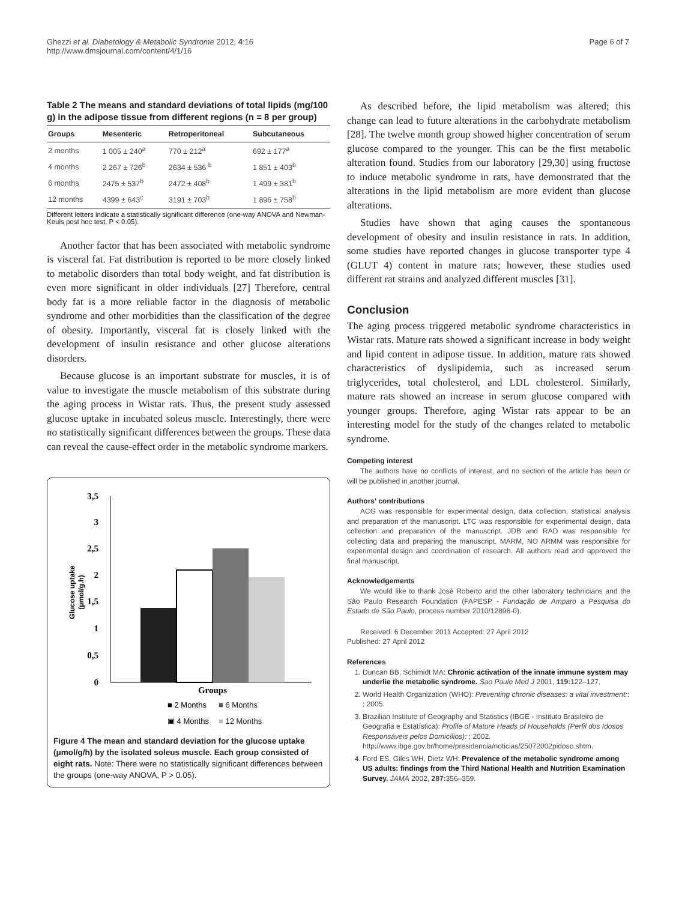Ghezzi et al. Diabetology & Metabolic Syndrome 2012, 4:16
http://www.dmsjournal.com/content/4/1/16
Page 6 of 7
Table 2 The means and standard deviations of total lipids (mg/100 g) in the adipose tissue from different regions (n = 8 per group)
| Groups | Mesenteric | Retroperitoneal | Subcutaneous |
| --- | --- | --- | --- |
| 2 months | 1 005 ± 240<sup>a</sup> | 770 ± 212<sup>a</sup> | 692 ± 177<sup>a</sup> |
| 4 months | 2 267 ± 726<sup>b</sup> | 2634 ± 536 <sup>b</sup> | 1 851 ± 403<sup>b</sup> |
| 6 months | 2475 ± 537<sup>b</sup> | 2472 ± 408<sup>b</sup> | 1 499 ± 381<sup>b</sup> |
| 12 months | 4399 ± 643<sup>c</sup> | 3191 ± 703<sup>b</sup> | 1 896 ± 758<sup>b</sup> |
Different letters indicate a statistically significant difference (one-way ANOVA and Newman-Keuls post hoc test, P < 0.05).
Another factor that has been associated with metabolic syndrome is visceral fat. Fat distribution is reported to be more closely linked to metabolic disorders than total body weight, and fat distribution is even more significant in older individuals [27] Therefore, central body fat is a more reliable factor in the diagnosis of metabolic syndrome and other morbidities than the classification of the degree of obesity. Importantly, visceral fat is closely linked with the development of insulin resistance and other glucose alterations disorders.
Because glucose is an important substrate for muscles, it is of value to investigate the muscle metabolism of this substrate during the aging process in Wistar rats. Thus, the present study assessed glucose uptake in incubated soleus muscle. Interestingly, there were no statistically significant differences between the groups. These data can reveal the cause-effect order in the metabolic syndrome markers.
3,5
3
2,5
2
1,5
1
0,5
0
Glucose uptake
(µmol/g.h)
Groups
■ 2 Months
■ 6 Months
▣ 4 Months
■ 12 Months
Figure 4 The mean and standard deviation for the glucose uptake (μmol/g/h) by the isolated soleus muscle. Each group consisted of eight rats. Note: There were no statistically significant differences between the groups (one-way ANOVA, P > 0.05).
As described before, the lipid metabolism was altered; this change can lead to future alterations in the carbohydrate metabolism [28]. The twelve month group showed higher concentration of serum glucose compared to the younger. This can be the first metabolic alteration found. Studies from our laboratory [29,30] using fructose to induce metabolic syndrome in rats, have demonstrated that the alterations in the lipid metabolism are more evident than glucose alterations.
Studies have shown that aging causes the spontaneous development of obesity and insulin resistance in rats. In addition, some studies have reported changes in glucose transporter type 4 (GLUT 4) content in mature rats; however, these studies used different rat strains and analyzed different muscles [31].
Conclusion
The aging process triggered metabolic syndrome characteristics in Wistar rats. Mature rats showed a significant increase in body weight and lipid content in adipose tissue. In addition, mature rats showed characteristics of dyslipidemia, such as increased serum triglycerides, total cholesterol, and LDL cholesterol. Similarly, mature rats showed an increase in serum glucose compared with younger groups. Therefore, aging Wistar rats appear to be an interesting model for the study of the changes related to metabolic syndrome.
Competing interest
The authors have no conflicts of interest, and no section of the article has been or will be published in another journal.
Authors' contributions
ACG was responsible for experimental design, data collection, statistical analysis and preparation of the manuscript. LTC was responsible for experimental design, data collection and preparation of the manuscript. JDB and RAD was responsible for collecting data and preparing the manuscript. MARM, NO ARMM was responsible for experimental design and coordination of research. All authors read and approved the final manuscript.
Acknowledgements
We would like to thank José Roberto and the other laboratory technicians and the São Paulo Research Foundation (FAPESP - Fundação de Amparo a Pesquisa do Estado de São Paulo, process number 2010/12896-0).
Received: 6 December 2011 Accepted: 27 April 2012
Published: 27 April 2012
References
1. Duncan BB, Schimidt MA: Chronic activation of the innate immune system may underlie the metabolic syndrome. Sao Paulo Med J 2001, 119: 122–127.
2. World Health Organization (WHO): Preventing chronic diseases: a vital investment:: ; 2005.
3. Brazilian Institute of Geography and Statistics (IBGE - Instituto Brasileiro de Geografia e Estatística): Profile of Mature Heads of Households (Perfil dos Idosos Responsáveis pelos Domicílios): ; 2002. http://www.ibge.gov.br/home/presidencia/noticias/25072002pidoso.shtm.
4. Ford ES, Giles WH, Dietz WH: Prevalence of the metabolic syndrome among US adults: findings from the Third National Health and Nutrition Examination Survey. JAMA 2002, 287: 356–359.